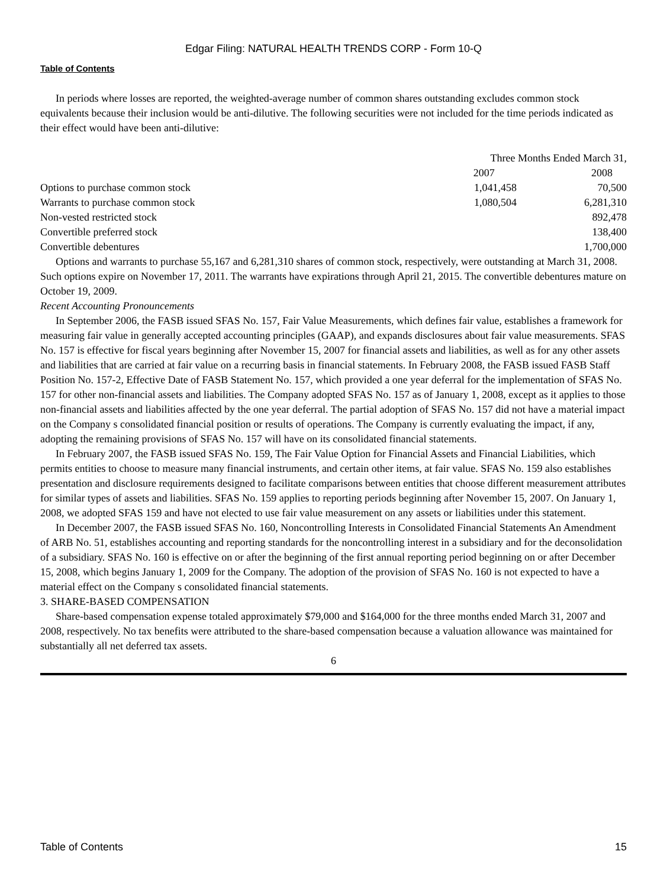Edgar Filing: NATURAL HEALTH TRENDS CORP - Form 10-Q
Table of Contents
In periods where losses are reported, the weighted-average number of common shares outstanding excludes common stock equivalents because their inclusion would be anti-dilutive. The following securities were not included for the time periods indicated as their effect would have been anti-dilutive:
| | Three Months Ended March 31, | |
| --- | --- | --- |
| | 2007 | 2008 |
| Options to purchase common stock | 1,041,458 | 70,500 |
| Warrants to purchase common stock | 1,080,504 | 6,281,310 |
| Non-vested restricted stock | | 892,478 |
| Convertible preferred stock | | 138,400 |
| Convertible debentures | | 1,700,000 |
Options and warrants to purchase 55,167 and 6,281,310 shares of common stock, respectively, were outstanding at March 31, 2008. Such options expire on November 17, 2011. The warrants have expirations through April 21, 2015. The convertible debentures mature on October 19, 2009.
Recent Accounting Pronouncements
In September 2006, the FASB issued SFAS No. 157, Fair Value Measurements, which defines fair value, establishes a framework for measuring fair value in generally accepted accounting principles (GAAP), and expands disclosures about fair value measurements. SFAS No. 157 is effective for fiscal years beginning after November 15, 2007 for financial assets and liabilities, as well as for any other assets and liabilities that are carried at fair value on a recurring basis in financial statements. In February 2008, the FASB issued FASB Staff Position No. 157-2, Effective Date of FASB Statement No. 157, which provided a one year deferral for the implementation of SFAS No. 157 for other non-financial assets and liabilities. The Company adopted SFAS No. 157 as of January 1, 2008, except as it applies to those non-financial assets and liabilities affected by the one year deferral. The partial adoption of SFAS No. 157 did not have a material impact on the Company s consolidated financial position or results of operations. The Company is currently evaluating the impact, if any, adopting the remaining provisions of SFAS No. 157 will have on its consolidated financial statements.
In February 2007, the FASB issued SFAS No. 159, The Fair Value Option for Financial Assets and Financial Liabilities, which permits entities to choose to measure many financial instruments, and certain other items, at fair value. SFAS No. 159 also establishes presentation and disclosure requirements designed to facilitate comparisons between entities that choose different measurement attributes for similar types of assets and liabilities. SFAS No. 159 applies to reporting periods beginning after November 15, 2007. On January 1, 2008, we adopted SFAS 159 and have not elected to use fair value measurement on any assets or liabilities under this statement.
In December 2007, the FASB issued SFAS No. 160, Noncontrolling Interests in Consolidated Financial Statements An Amendment of ARB No. 51, establishes accounting and reporting standards for the noncontrolling interest in a subsidiary and for the deconsolidation of a subsidiary. SFAS No. 160 is effective on or after the beginning of the first annual reporting period beginning on or after December 15, 2008, which begins January 1, 2009 for the Company. The adoption of the provision of SFAS No. 160 is not expected to have a material effect on the Company s consolidated financial statements.
3. SHARE-BASED COMPENSATION
Share-based compensation expense totaled approximately $79,000 and $164,000 for the three months ended March 31, 2007 and 2008, respectively. No tax benefits were attributed to the share-based compensation because a valuation allowance was maintained for substantially all net deferred tax assets.
6
Table of Contents 15